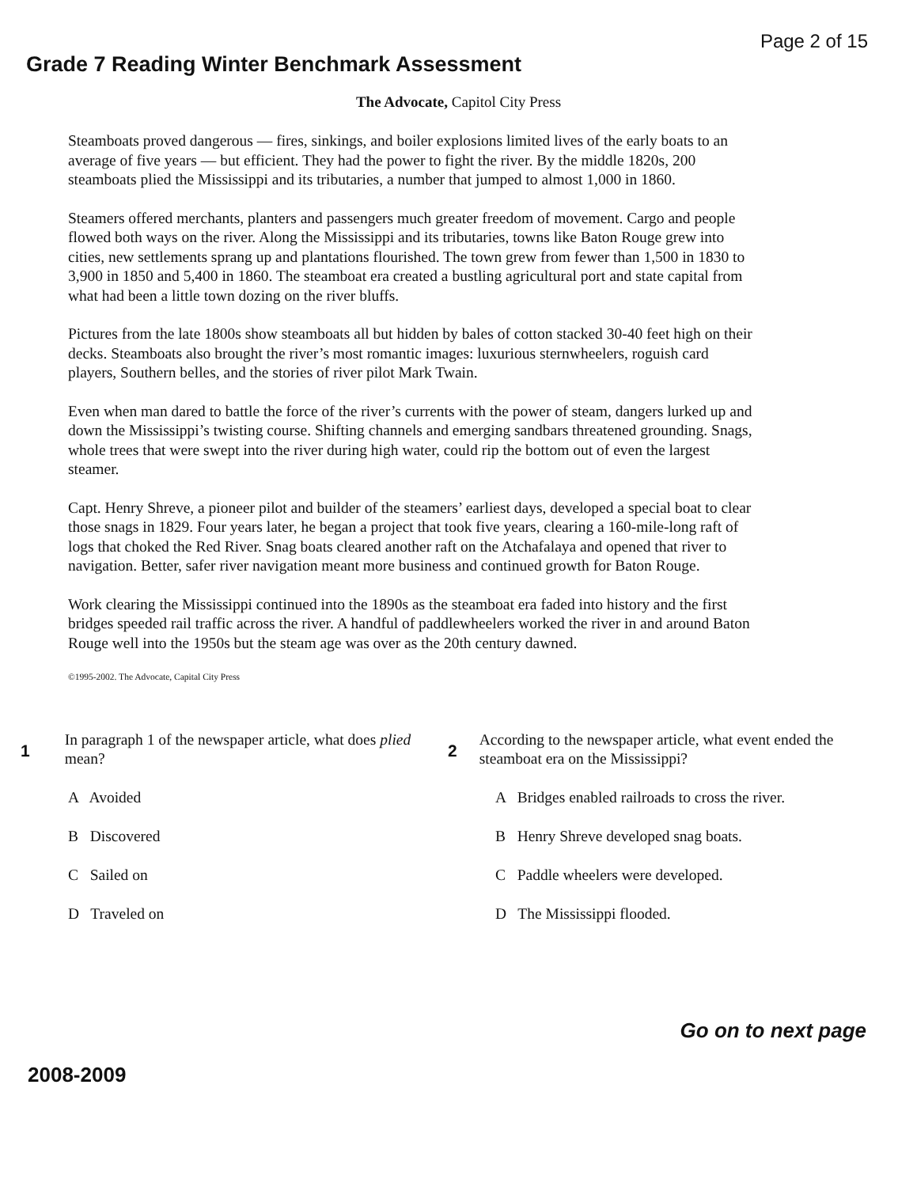Page 2 of 15
Grade 7 Reading Winter Benchmark Assessment
The Advocate, Capitol City Press
Steamboats proved dangerous — fires, sinkings, and boiler explosions limited lives of the early boats to an average of five years — but efficient. They had the power to fight the river. By the middle 1820s, 200 steamboats plied the Mississippi and its tributaries, a number that jumped to almost 1,000 in 1860.
Steamers offered merchants, planters and passengers much greater freedom of movement. Cargo and people flowed both ways on the river. Along the Mississippi and its tributaries, towns like Baton Rouge grew into cities, new settlements sprang up and plantations flourished. The town grew from fewer than 1,500 in 1830 to 3,900 in 1850 and 5,400 in 1860. The steamboat era created a bustling agricultural port and state capital from what had been a little town dozing on the river bluffs.
Pictures from the late 1800s show steamboats all but hidden by bales of cotton stacked 30-40 feet high on their decks. Steamboats also brought the river’s most romantic images: luxurious sternwheelers, roguish card players, Southern belles, and the stories of river pilot Mark Twain.
Even when man dared to battle the force of the river’s currents with the power of steam, dangers lurked up and down the Mississippi’s twisting course. Shifting channels and emerging sandbars threatened grounding. Snags, whole trees that were swept into the river during high water, could rip the bottom out of even the largest steamer.
Capt. Henry Shreve, a pioneer pilot and builder of the steamers’ earliest days, developed a special boat to clear those snags in 1829. Four years later, he began a project that took five years, clearing a 160-mile-long raft of logs that choked the Red River. Snag boats cleared another raft on the Atchafalaya and opened that river to navigation. Better, safer river navigation meant more business and continued growth for Baton Rouge.
Work clearing the Mississippi continued into the 1890s as the steamboat era faded into history and the first bridges speeded rail traffic across the river. A handful of paddlewheelers worked the river in and around Baton Rouge well into the 1950s but the steam age was over as the 20th century dawned.
©1995-2002. The Advocate, Capital City Press
1
In paragraph 1 of the newspaper article, what does plied mean?
A Avoided
B Discovered
C Sailed on
D Traveled on
2
According to the newspaper article, what event ended the steamboat era on the Mississippi?
A Bridges enabled railroads to cross the river.
B Henry Shreve developed snag boats.
C Paddle wheelers were developed.
D The Mississippi flooded.
Go on to next page
2008-2009